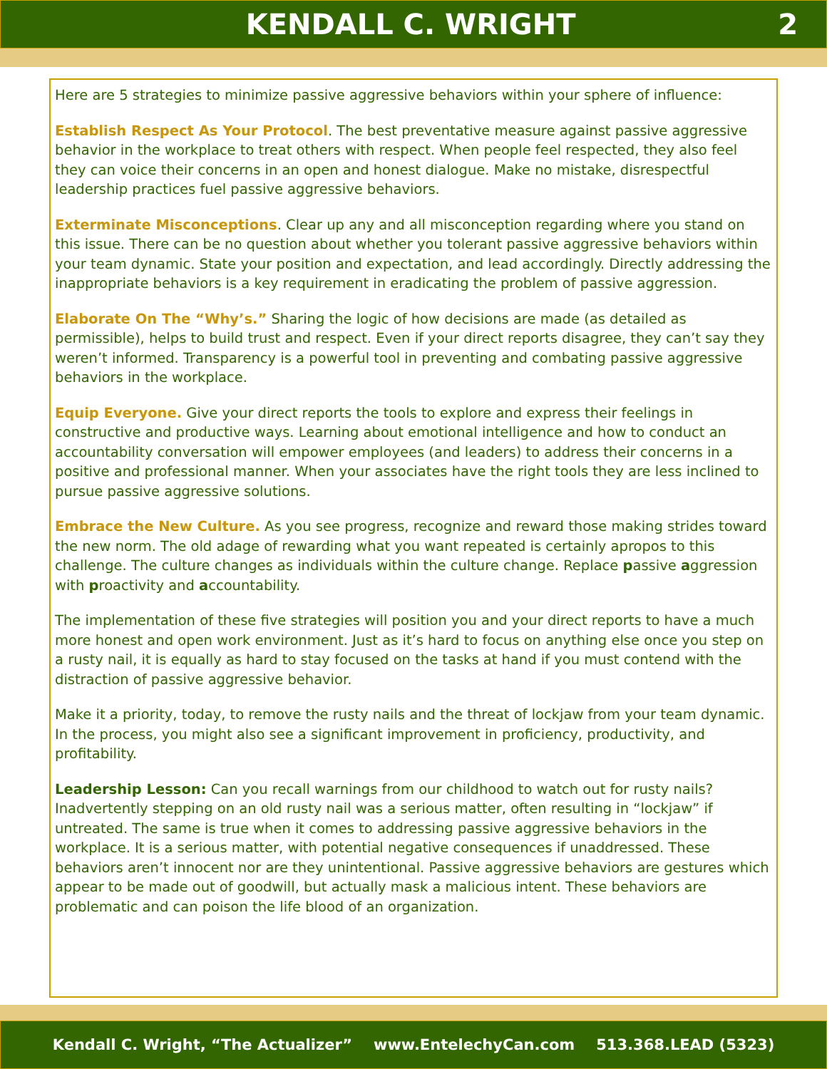KENDALL C. WRIGHT 2
Here are 5 strategies to minimize passive aggressive behaviors within your sphere of influence:
Establish Respect As Your Protocol. The best preventative measure against passive aggressive behavior in the workplace to treat others with respect. When people feel respected, they also feel they can voice their concerns in an open and honest dialogue. Make no mistake, disrespectful leadership practices fuel passive aggressive behaviors.
Exterminate Misconceptions. Clear up any and all misconception regarding where you stand on this issue. There can be no question about whether you tolerant passive aggressive behaviors within your team dynamic. State your position and expectation, and lead accordingly. Directly addressing the inappropriate behaviors is a key requirement in eradicating the problem of passive aggression.
Elaborate On The “Why’s.” Sharing the logic of how decisions are made (as detailed as permissible), helps to build trust and respect. Even if your direct reports disagree, they can’t say they weren’t informed. Transparency is a powerful tool in preventing and combating passive aggressive behaviors in the workplace.
Equip Everyone. Give your direct reports the tools to explore and express their feelings in constructive and productive ways. Learning about emotional intelligence and how to conduct an accountability conversation will empower employees (and leaders) to address their concerns in a positive and professional manner. When your associates have the right tools they are less inclined to pursue passive aggressive solutions.
Embrace the New Culture. As you see progress, recognize and reward those making strides toward the new norm. The old adage of rewarding what you want repeated is certainly apropos to this challenge. The culture changes as individuals within the culture change. Replace passive aggression with proactivity and accountability.
The implementation of these five strategies will position you and your direct reports to have a much more honest and open work environment. Just as it’s hard to focus on anything else once you step on a rusty nail, it is equally as hard to stay focused on the tasks at hand if you must contend with the distraction of passive aggressive behavior.
Make it a priority, today, to remove the rusty nails and the threat of lockjaw from your team dynamic. In the process, you might also see a significant improvement in proficiency, productivity, and profitability.
Leadership Lesson: Can you recall warnings from our childhood to watch out for rusty nails? Inadvertently stepping on an old rusty nail was a serious matter, often resulting in “lockjaw” if untreated. The same is true when it comes to addressing passive aggressive behaviors in the workplace. It is a serious matter, with potential negative consequences if unaddressed. These behaviors aren’t innocent nor are they unintentional. Passive aggressive behaviors are gestures which appear to be made out of goodwill, but actually mask a malicious intent. These behaviors are problematic and can poison the life blood of an organization.
Kendall C. Wright, “The Actualizer” www.EntelechyCan.com 513.368.LEAD (5323)